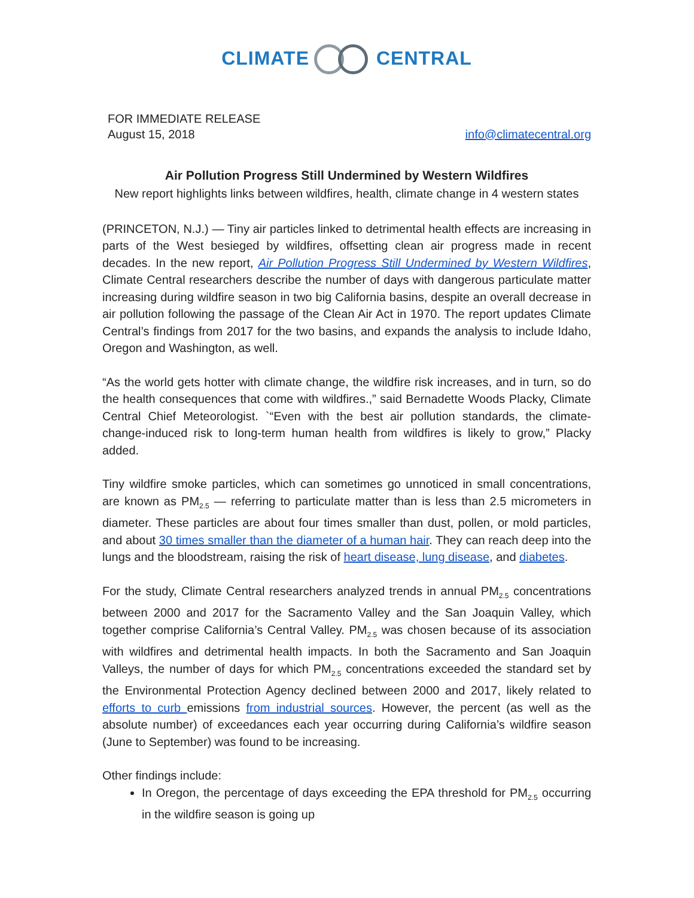CLIMATE CENTRAL
FOR IMMEDIATE RELEASE
August 15, 2018
info@climatecentral.org
Air Pollution Progress Still Undermined by Western Wildfires
New report highlights links between wildfires, health, climate change in 4 western states
(PRINCETON, N.J.) — Tiny air particles linked to detrimental health effects are increasing in parts of the West besieged by wildfires, offsetting clean air progress made in recent decades. In the new report, Air Pollution Progress Still Undermined by Western Wildfires, Climate Central researchers describe the number of days with dangerous particulate matter increasing during wildfire season in two big California basins, despite an overall decrease in air pollution following the passage of the Clean Air Act in 1970. The report updates Climate Central’s findings from 2017 for the two basins, and expands the analysis to include Idaho, Oregon and Washington, as well.
“As the world gets hotter with climate change, the wildfire risk increases, and in turn, so do the health consequences that come with wildfires.,” said Bernadette Woods Placky, Climate Central Chief Meteorologist. `“Even with the best air pollution standards, the climate-change-induced risk to long-term human health from wildfires is likely to grow,” Placky added.
Tiny wildfire smoke particles, which can sometimes go unnoticed in small concentrations, are known as PM<sub>2.5</sub> — referring to particulate matter than is less than 2.5 micrometers in diameter. These particles are about four times smaller than dust, pollen, or mold particles, and about 30 times smaller than the diameter of a human hair. They can reach deep into the lungs and the bloodstream, raising the risk of heart disease, lung disease, and diabetes.
For the study, Climate Central researchers analyzed trends in annual PM<sub>2.5</sub> concentrations between 2000 and 2017 for the Sacramento Valley and the San Joaquin Valley, which together comprise California’s Central Valley. PM<sub>2.5</sub> was chosen because of its association with wildfires and detrimental health impacts. In both the Sacramento and San Joaquin Valleys, the number of days for which PM<sub>2.5</sub> concentrations exceeded the standard set by the Environmental Protection Agency declined between 2000 and 2017, likely related to efforts to curb emissions from industrial sources. However, the percent (as well as the absolute number) of exceedances each year occurring during California’s wildfire season (June to September) was found to be increasing.
Other findings include:
In Oregon, the percentage of days exceeding the EPA threshold for PM<sub>2.5</sub> occurring in the wildfire season is going up